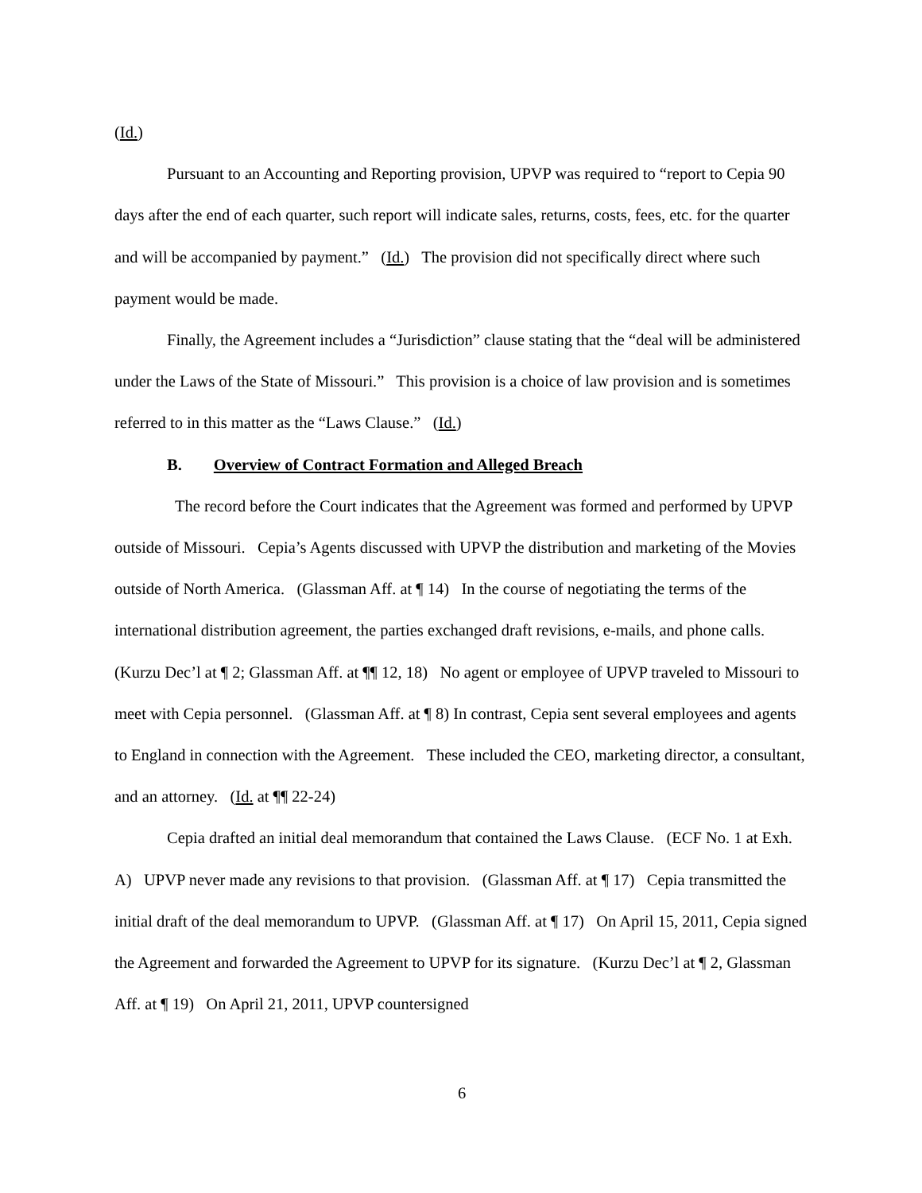(Id.)
Pursuant to an Accounting and Reporting provision, UPVP was required to “report to Cepia 90 days after the end of each quarter, such report will indicate sales, returns, costs, fees, etc. for the quarter and will be accompanied by payment.” (Id.) The provision did not specifically direct where such payment would be made.
Finally, the Agreement includes a “Jurisdiction” clause stating that the “deal will be administered under the Laws of the State of Missouri.” This provision is a choice of law provision and is sometimes referred to in this matter as the “Laws Clause.” (Id.)
B. Overview of Contract Formation and Alleged Breach
The record before the Court indicates that the Agreement was formed and performed by UPVP outside of Missouri. Cepia’s Agents discussed with UPVP the distribution and marketing of the Movies outside of North America. (Glassman Aff. at ¶ 14) In the course of negotiating the terms of the international distribution agreement, the parties exchanged draft revisions, e-mails, and phone calls. (Kurzu Dec’l at ¶ 2; Glassman Aff. at ¶¶ 12, 18) No agent or employee of UPVP traveled to Missouri to meet with Cepia personnel. (Glassman Aff. at ¶ 8) In contrast, Cepia sent several employees and agents to England in connection with the Agreement. These included the CEO, marketing director, a consultant, and an attorney. (Id. at ¶¶ 22-24)
Cepia drafted an initial deal memorandum that contained the Laws Clause. (ECF No. 1 at Exh. A) UPVP never made any revisions to that provision. (Glassman Aff. at ¶ 17) Cepia transmitted the initial draft of the deal memorandum to UPVP. (Glassman Aff. at ¶ 17) On April 15, 2011, Cepia signed the Agreement and forwarded the Agreement to UPVP for its signature. (Kurzu Dec’l at ¶ 2, Glassman Aff. at ¶ 19) On April 21, 2011, UPVP countersigned
6